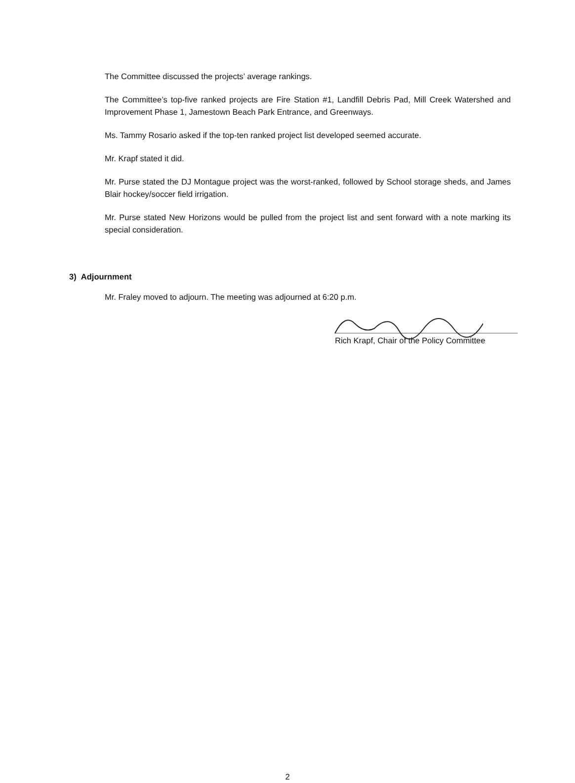The Committee discussed the projects’ average rankings.
The Committee’s top-five ranked projects are Fire Station #1, Landfill Debris Pad, Mill Creek Watershed and Improvement Phase 1, Jamestown Beach Park Entrance, and Greenways.
Ms. Tammy Rosario asked if the top-ten ranked project list developed seemed accurate.
Mr. Krapf stated it did.
Mr. Purse stated the DJ Montague project was the worst-ranked, followed by School storage sheds, and James Blair hockey/soccer field irrigation.
Mr. Purse stated New Horizons would be pulled from the project list and sent forward with a note marking its special consideration.
3) Adjournment
Mr. Fraley moved to adjourn. The meeting was adjourned at 6:20 p.m.
Rich Krapf, Chair of the Policy Committee
2